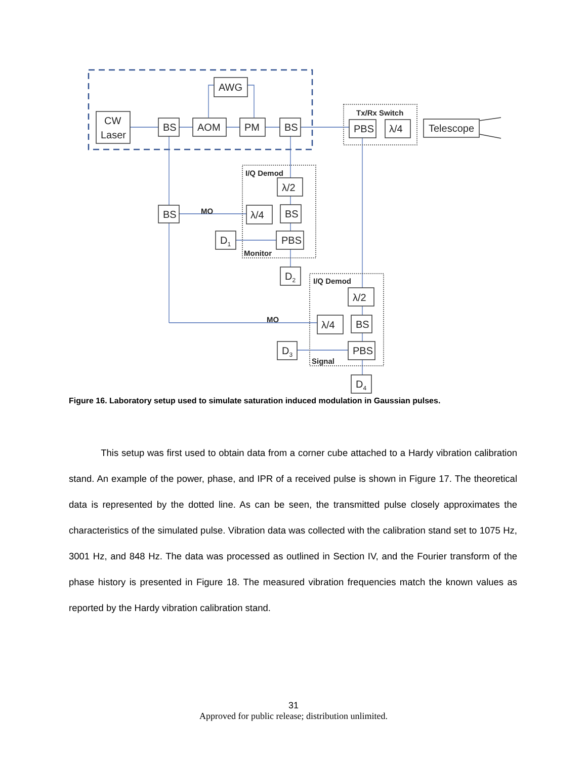CW
Laser
BS
AOM
AWG
PM
BS
PBS
λ/4
Telescope
λ/2
BS
λ/4
BS
PBS
D1
D2
λ/2
BS
λ/4
PBS
D3
D4
Tx/Rx Switch
I/Q Demod
MO
Monitor
I/Q Demod
MO
Signal
Figure 16. Laboratory setup used to simulate saturation induced modulation in Gaussian pulses.
This setup was first used to obtain data from a corner cube attached to a Hardy vibration calibration stand. An example of the power, phase, and IPR of a received pulse is shown in Figure 17. The theoretical data is represented by the dotted line. As can be seen, the transmitted pulse closely approximates the characteristics of the simulated pulse. Vibration data was collected with the calibration stand set to 1075 Hz, 3001 Hz, and 848 Hz. The data was processed as outlined in Section IV, and the Fourier transform of the phase history is presented in Figure 18. The measured vibration frequencies match the known values as reported by the Hardy vibration calibration stand.
31
Approved for public release; distribution unlimited.